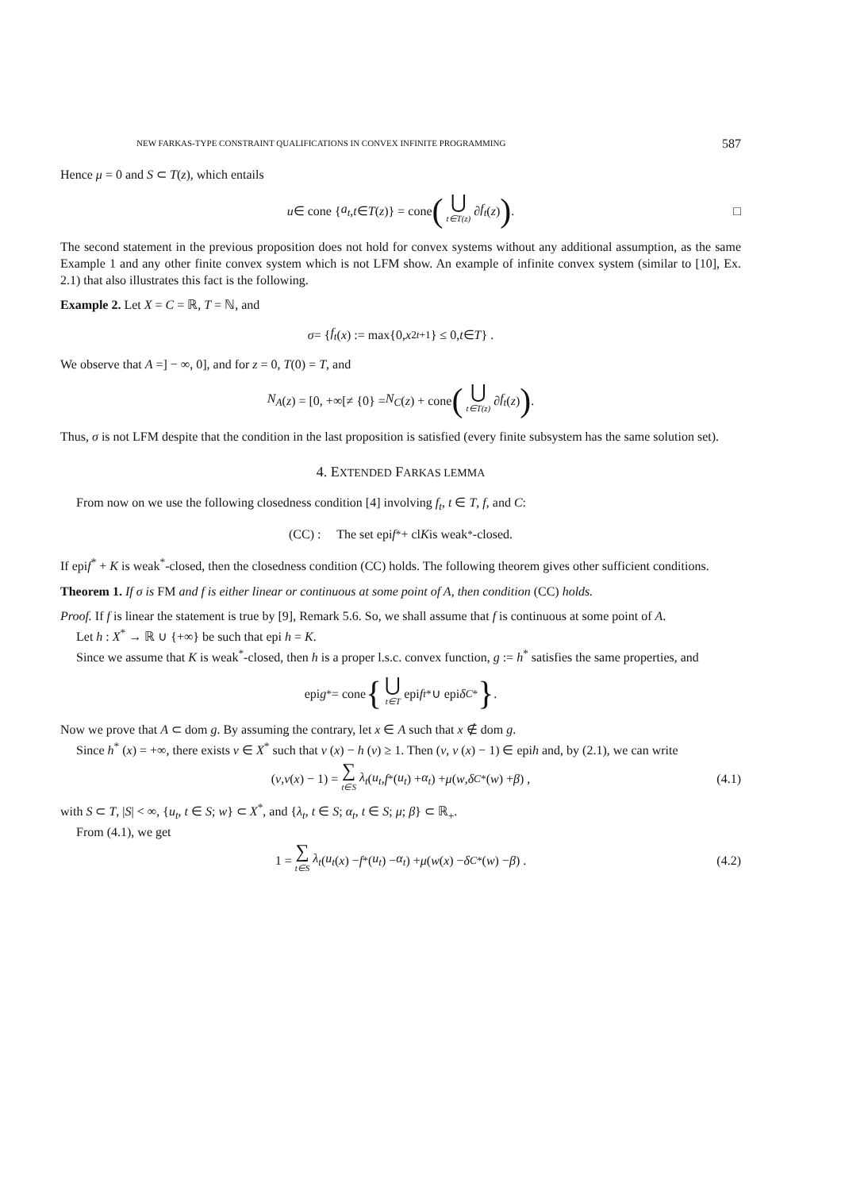NEW FARKAS-TYPE CONSTRAINT QUALIFICATIONS IN CONVEX INFINITE PROGRAMMING 587
Hence μ = 0 and S ⊂ T(z), which entails
u ∈ cone { a<sub>t</sub>, t ∈ T (z)} = cone (⋃ t∈T(z) ∂ f<sub>t</sub> (z)) . □
The second statement in the previous proposition does not hold for convex systems without any additional assumption, as the same Example 1 and any other finite convex system which is not LFM show. An example of infinite convex system (similar to [10], Ex. 2.1) that also illustrates this fact is the following.
Example 2. Let X = C = ℝ, T = ℕ, and
σ = { f<sub>t</sub> (x) := max{0, x<sup>2t+1</sup>} ≤ 0, t ∈ T } .
We observe that A =] − ∞, 0], and for z = 0, T(0) = T, and
N<sub>A</sub> (z) = [0, +∞[≠ {0} = N<sub>C</sub> (z) + cone (⋃ t∈T(z) ∂ f<sub>t</sub> (z)) .
Thus, σ is not LFM despite that the condition in the last proposition is satisfied (every finite subsystem has the same solution set).
4. EXTENDED FARKAS LEMMA
From now on we use the following closedness condition [4] involving f<sub>t</sub>, t ∈ T, f, and C:
(CC) : The set epi f<sup>*</sup> + cl K is weak<sup>*</sup>-closed.
If epif<sup>*</sup> + K is weak<sup>*</sup>-closed, then the closedness condition (CC) holds. The following theorem gives other sufficient conditions.
Theorem 1. If σ is FM and f is either linear or continuous at some point of A, then condition (CC) holds.
Proof. If f is linear the statement is true by [9], Remark 5.6. So, we shall assume that f is continuous at some point of A.
Let h : X<sup>*</sup> → ℝ ∪ {+∞} be such that epi h = K.
Since we assume that K is weak<sup>*</sup>-closed, then h is a proper l.s.c. convex function, g := h<sup>*</sup> satisfies the same properties, and
epi g<sup>*</sup> = cone { ⋃ t∈T epi f<sub>t</sub><sup>*</sup> ∪ epi δ<sub>C</sub><sup>*</sup> } .
Now we prove that A ⊂ dom g. By assuming the contrary, let x ∈ A such that x ∉ dom g.
Since h<sup>*</sup> (x) = +∞, there exists v ∈ X<sup>*</sup> such that v (x) − h (v) ≥ 1. Then (v, v (x) − 1) ∈ epih and, by (2.1), we can write
(v, v (x) − 1) = ∑ t∈S λ<sub>t</sub> (u<sub>t</sub>, f<sup>*</sup> (u<sub>t</sub>) + α<sub>t</sub>) + μ (w, δ<sub>C</sub><sup>*</sup> (w) + β) , (4.1)
with S ⊂ T, |S| < ∞, {u<sub>t</sub>, t ∈ S; w} ⊂ X<sup>*</sup>, and {λ<sub>t</sub>, t ∈ S; α<sub>t</sub>, t ∈ S; μ; β} ⊂ ℝ<sub>+</sub>.
From (4.1), we get
1 = ∑ t∈S λ<sub>t</sub> (u<sub>t</sub> (x) − f<sup>*</sup> (u<sub>t</sub>) − α<sub>t</sub>) + μ (w (x) − δ<sub>C</sub><sup>*</sup> (w) − β) . (4.2)